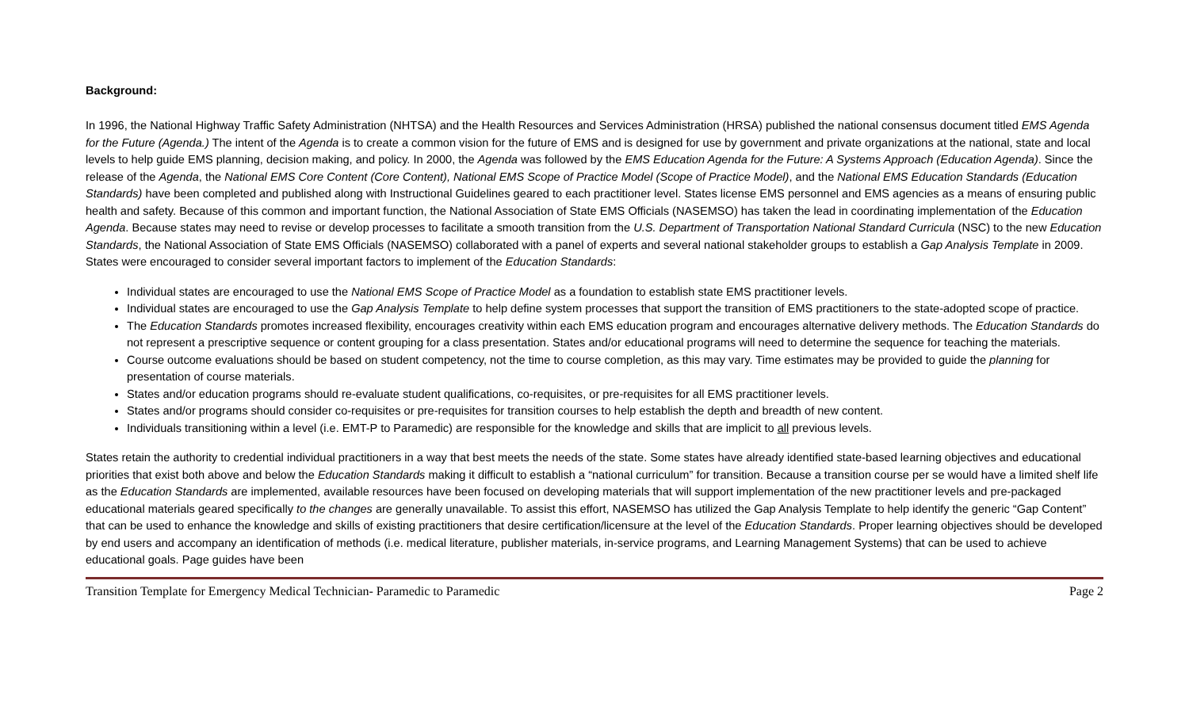Background:
In 1996, the National Highway Traffic Safety Administration (NHTSA) and the Health Resources and Services Administration (HRSA) published the national consensus document titled EMS Agenda for the Future (Agenda.) The intent of the Agenda is to create a common vision for the future of EMS and is designed for use by government and private organizations at the national, state and local levels to help guide EMS planning, decision making, and policy. In 2000, the Agenda was followed by the EMS Education Agenda for the Future: A Systems Approach (Education Agenda). Since the release of the Agenda, the National EMS Core Content (Core Content), National EMS Scope of Practice Model (Scope of Practice Model), and the National EMS Education Standards (Education Standards) have been completed and published along with Instructional Guidelines geared to each practitioner level. States license EMS personnel and EMS agencies as a means of ensuring public health and safety. Because of this common and important function, the National Association of State EMS Officials (NASEMSO) has taken the lead in coordinating implementation of the Education Agenda. Because states may need to revise or develop processes to facilitate a smooth transition from the U.S. Department of Transportation National Standard Curricula (NSC) to the new Education Standards, the National Association of State EMS Officials (NASEMSO) collaborated with a panel of experts and several national stakeholder groups to establish a Gap Analysis Template in 2009. States were encouraged to consider several important factors to implement of the Education Standards:
Individual states are encouraged to use the National EMS Scope of Practice Model as a foundation to establish state EMS practitioner levels.
Individual states are encouraged to use the Gap Analysis Template to help define system processes that support the transition of EMS practitioners to the state-adopted scope of practice.
The Education Standards promotes increased flexibility, encourages creativity within each EMS education program and encourages alternative delivery methods. The Education Standards do not represent a prescriptive sequence or content grouping for a class presentation. States and/or educational programs will need to determine the sequence for teaching the materials.
Course outcome evaluations should be based on student competency, not the time to course completion, as this may vary. Time estimates may be provided to guide the planning for presentation of course materials.
States and/or education programs should re-evaluate student qualifications, co-requisites, or pre-requisites for all EMS practitioner levels.
States and/or programs should consider co-requisites or pre-requisites for transition courses to help establish the depth and breadth of new content.
Individuals transitioning within a level (i.e. EMT-P to Paramedic) are responsible for the knowledge and skills that are implicit to all previous levels.
States retain the authority to credential individual practitioners in a way that best meets the needs of the state. Some states have already identified state-based learning objectives and educational priorities that exist both above and below the Education Standards making it difficult to establish a “national curriculum” for transition. Because a transition course per se would have a limited shelf life as the Education Standards are implemented, available resources have been focused on developing materials that will support implementation of the new practitioner levels and pre-packaged educational materials geared specifically to the changes are generally unavailable. To assist this effort, NASEMSO has utilized the Gap Analysis Template to help identify the generic “Gap Content” that can be used to enhance the knowledge and skills of existing practitioners that desire certification/licensure at the level of the Education Standards. Proper learning objectives should be developed by end users and accompany an identification of methods (i.e. medical literature, publisher materials, in-service programs, and Learning Management Systems) that can be used to achieve educational goals. Page guides have been
Transition Template for Emergency Medical Technician- Paramedic to Paramedic Page 2